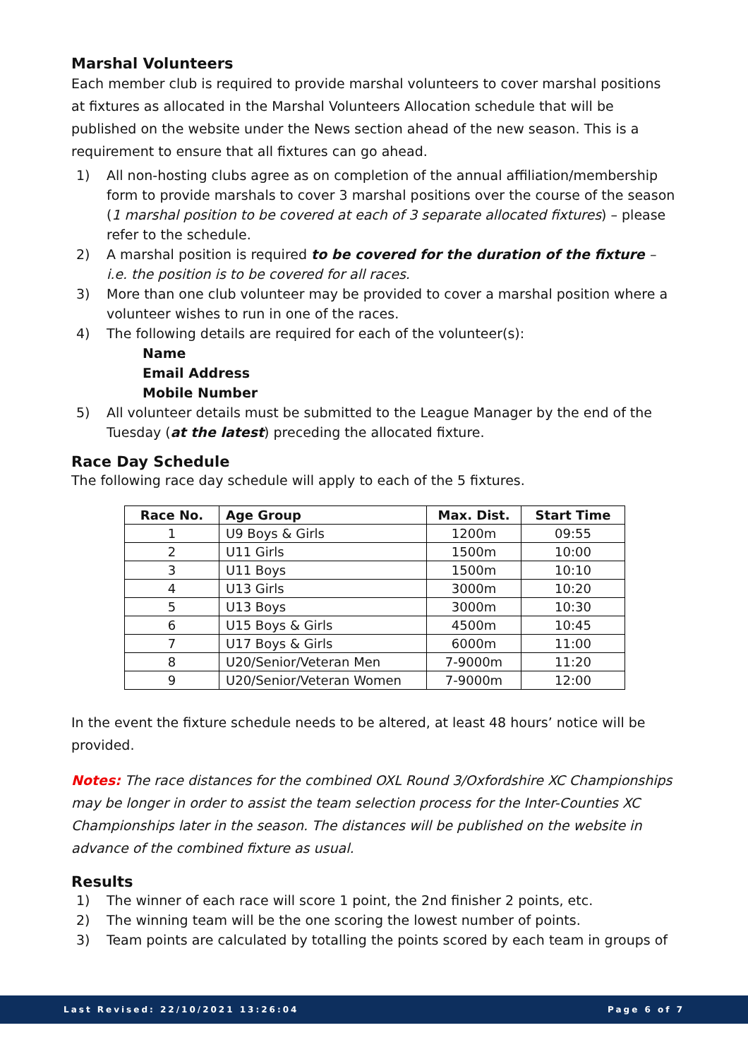Marshal Volunteers
Each member club is required to provide marshal volunteers to cover marshal positions at fixtures as allocated in the Marshal Volunteers Allocation schedule that will be published on the website under the News section ahead of the new season. This is a requirement to ensure that all fixtures can go ahead.
1) All non-hosting clubs agree as on completion of the annual affiliation/membership form to provide marshals to cover 3 marshal positions over the course of the season (1 marshal position to be covered at each of 3 separate allocated fixtures) – please refer to the schedule.
2) A marshal position is required to be covered for the duration of the fixture – i.e. the position is to be covered for all races.
3) More than one club volunteer may be provided to cover a marshal position where a volunteer wishes to run in one of the races.
4) The following details are required for each of the volunteer(s):
Name
Email Address
Mobile Number
5) All volunteer details must be submitted to the League Manager by the end of the Tuesday (at the latest) preceding the allocated fixture.
Race Day Schedule
The following race day schedule will apply to each of the 5 fixtures.
| Race No. | Age Group | Max. Dist. | Start Time |
| --- | --- | --- | --- |
| 1 | U9 Boys & Girls | 1200m | 09:55 |
| 2 | U11 Girls | 1500m | 10:00 |
| 3 | U11 Boys | 1500m | 10:10 |
| 4 | U13 Girls | 3000m | 10:20 |
| 5 | U13 Boys | 3000m | 10:30 |
| 6 | U15 Boys & Girls | 4500m | 10:45 |
| 7 | U17 Boys & Girls | 6000m | 11:00 |
| 8 | U20/Senior/Veteran Men | 7-9000m | 11:20 |
| 9 | U20/Senior/Veteran Women | 7-9000m | 12:00 |
In the event the fixture schedule needs to be altered, at least 48 hours’ notice will be provided.
Notes: The race distances for the combined OXL Round 3/Oxfordshire XC Championships may be longer in order to assist the team selection process for the Inter-Counties XC Championships later in the season. The distances will be published on the website in advance of the combined fixture as usual.
Results
1) The winner of each race will score 1 point, the 2nd finisher 2 points, etc.
2) The winning team will be the one scoring the lowest number of points.
3) Team points are calculated by totalling the points scored by each team in groups of
Last Revised: 22/10/2021 13:26:04 Page 6 of 7